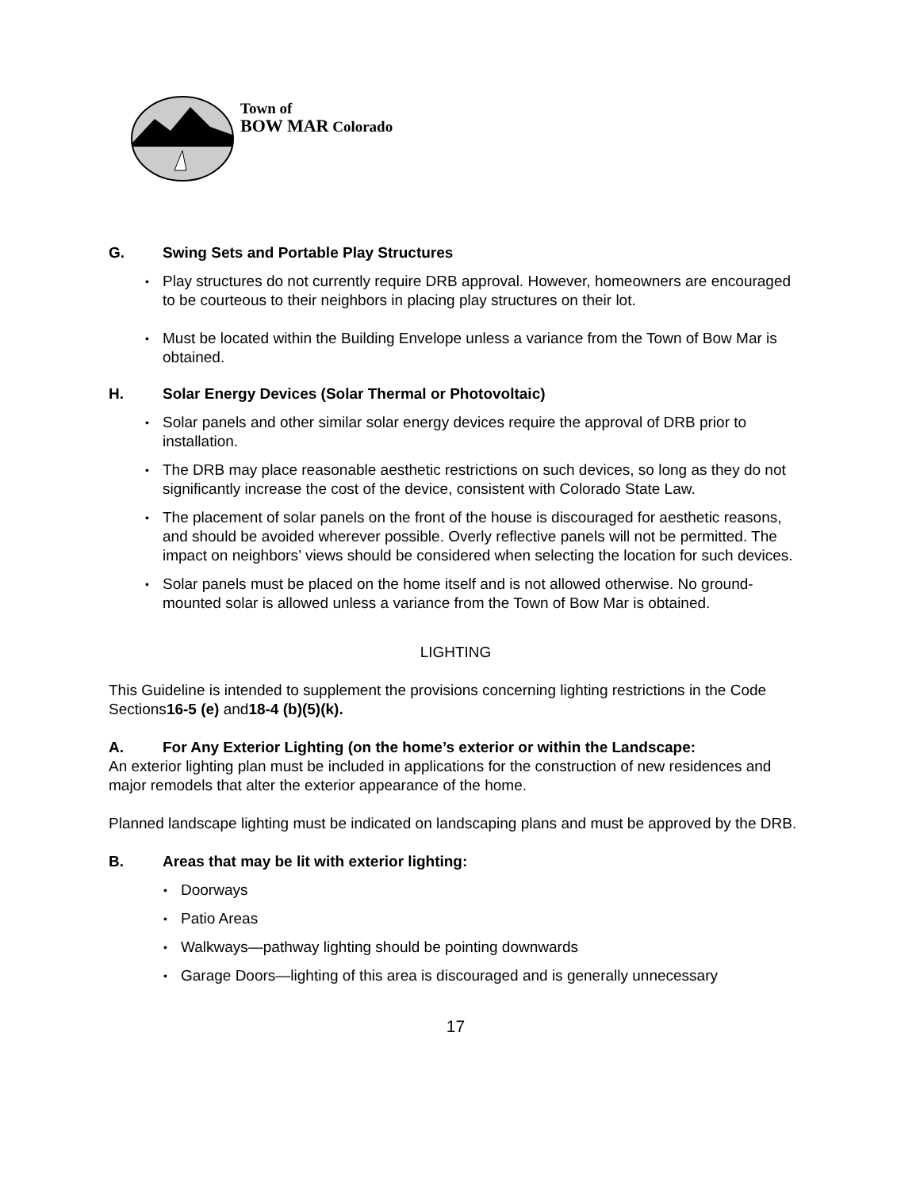Town of
BOW MAR Colorado
G. Swing Sets and Portable Play Structures
Play structures do not currently require DRB approval. However, homeowners are encouraged to be courteous to their neighbors in placing play structures on their lot.
Must be located within the Building Envelope unless a variance from the Town of Bow Mar is obtained.
H. Solar Energy Devices (Solar Thermal or Photovoltaic)
Solar panels and other similar solar energy devices require the approval of DRB prior to installation.
The DRB may place reasonable aesthetic restrictions on such devices, so long as they do not significantly increase the cost of the device, consistent with Colorado State Law.
The placement of solar panels on the front of the house is discouraged for aesthetic reasons, and should be avoided wherever possible. Overly reflective panels will not be permitted. The impact on neighbors’ views should be considered when selecting the location for such devices.
Solar panels must be placed on the home itself and is not allowed otherwise. No ground-mounted solar is allowed unless a variance from the Town of Bow Mar is obtained.
LIGHTING
This Guideline is intended to supplement the provisions concerning lighting restrictions in the Code Sections16-5 (e) and18-4 (b)(5)(k).
A. For Any Exterior Lighting (on the home’s exterior or within the Landscape:
An exterior lighting plan must be included in applications for the construction of new residences and major remodels that alter the exterior appearance of the home.
Planned landscape lighting must be indicated on landscaping plans and must be approved by the DRB.
B. Areas that may be lit with exterior lighting:
Doorways
Patio Areas
Walkways—pathway lighting should be pointing downwards
Garage Doors—lighting of this area is discouraged and is generally unnecessary
17